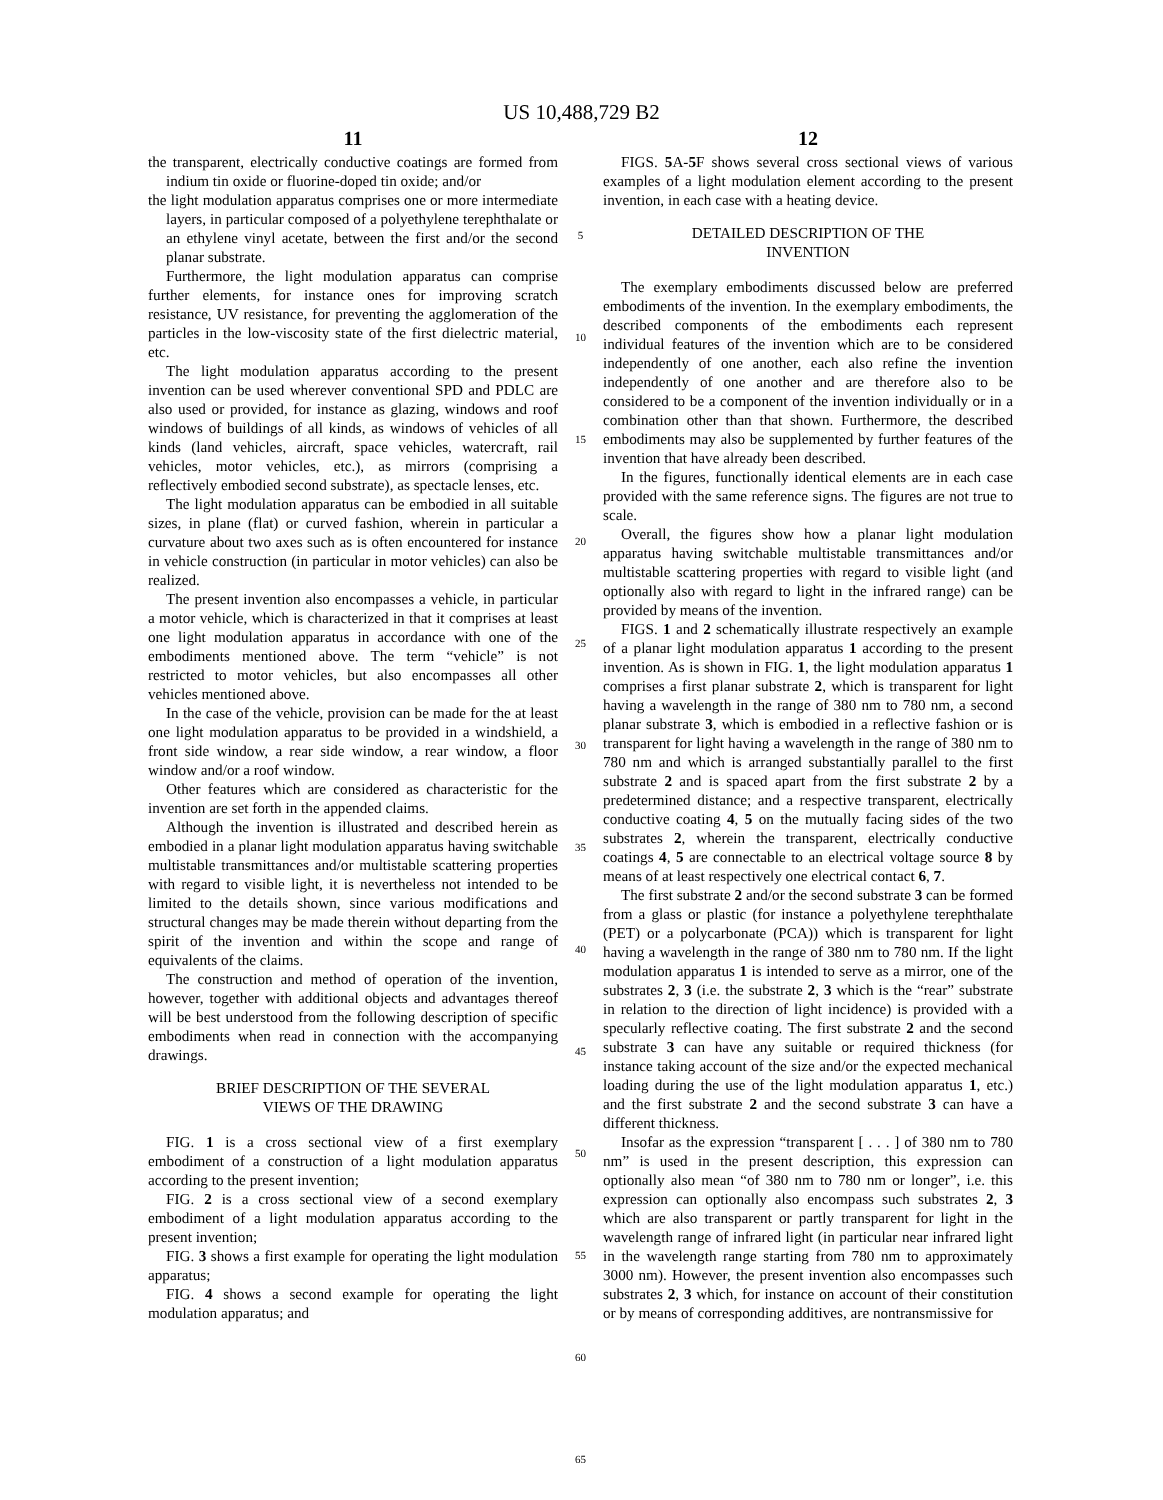US 10,488,729 B2
11
the transparent, electrically conductive coatings are formed from indium tin oxide or fluorine-doped tin oxide; and/or
the light modulation apparatus comprises one or more intermediate layers, in particular composed of a polyethylene terephthalate or an ethylene vinyl acetate, between the first and/or the second planar substrate.
Furthermore, the light modulation apparatus can comprise further elements, for instance ones for improving scratch resistance, UV resistance, for preventing the agglomeration of the particles in the low-viscosity state of the first dielectric material, etc.
The light modulation apparatus according to the present invention can be used wherever conventional SPD and PDLC are also used or provided, for instance as glazing, windows and roof windows of buildings of all kinds, as windows of vehicles of all kinds (land vehicles, aircraft, space vehicles, watercraft, rail vehicles, motor vehicles, etc.), as mirrors (comprising a reflectively embodied second substrate), as spectacle lenses, etc.
The light modulation apparatus can be embodied in all suitable sizes, in plane (flat) or curved fashion, wherein in particular a curvature about two axes such as is often encountered for instance in vehicle construction (in particular in motor vehicles) can also be realized.
The present invention also encompasses a vehicle, in particular a motor vehicle, which is characterized in that it comprises at least one light modulation apparatus in accordance with one of the embodiments mentioned above. The term “vehicle” is not restricted to motor vehicles, but also encompasses all other vehicles mentioned above.
In the case of the vehicle, provision can be made for the at least one light modulation apparatus to be provided in a windshield, a front side window, a rear side window, a rear window, a floor window and/or a roof window.
Other features which are considered as characteristic for the invention are set forth in the appended claims.
Although the invention is illustrated and described herein as embodied in a planar light modulation apparatus having switchable multistable transmittances and/or multistable scattering properties with regard to visible light, it is nevertheless not intended to be limited to the details shown, since various modifications and structural changes may be made therein without departing from the spirit of the invention and within the scope and range of equivalents of the claims.
The construction and method of operation of the invention, however, together with additional objects and advantages thereof will be best understood from the following description of specific embodiments when read in connection with the accompanying drawings.
BRIEF DESCRIPTION OF THE SEVERAL
VIEWS OF THE DRAWING
FIG. 1 is a cross sectional view of a first exemplary embodiment of a construction of a light modulation apparatus according to the present invention;
FIG. 2 is a cross sectional view of a second exemplary embodiment of a light modulation apparatus according to the present invention;
FIG. 3 shows a first example for operating the light modulation apparatus;
FIG. 4 shows a second example for operating the light modulation apparatus; and
5
10
15
20
25
30
35
40
45
50
55
60
65
12
FIGS. 5 A-5 F shows several cross sectional views of various examples of a light modulation element according to the present invention, in each case with a heating device.
DETAILED DESCRIPTION OF THE
INVENTION
The exemplary embodiments discussed below are preferred embodiments of the invention. In the exemplary embodiments, the described components of the embodiments each represent individual features of the invention which are to be considered independently of one another, each also refine the invention independently of one another and are therefore also to be considered to be a component of the invention individually or in a combination other than that shown. Furthermore, the described embodiments may also be supplemented by further features of the invention that have already been described.
In the figures, functionally identical elements are in each case provided with the same reference signs. The figures are not true to scale.
Overall, the figures show how a planar light modulation apparatus having switchable multistable transmittances and/or multistable scattering properties with regard to visible light (and optionally also with regard to light in the infrared range) can be provided by means of the invention.
FIGS. 1 and 2 schematically illustrate respectively an example of a planar light modulation apparatus 1 according to the present invention. As is shown in FIG. 1, the light modulation apparatus 1 comprises a first planar substrate 2, which is transparent for light having a wavelength in the range of 380 nm to 780 nm, a second planar substrate 3, which is embodied in a reflective fashion or is transparent for light having a wavelength in the range of 380 nm to 780 nm and which is arranged substantially parallel to the first substrate 2 and is spaced apart from the first substrate 2 by a predetermined distance; and a respective transparent, electrically conductive coating 4, 5 on the mutually facing sides of the two substrates 2, wherein the transparent, electrically conductive coatings 4, 5 are connectable to an electrical voltage source 8 by means of at least respectively one electrical contact 6, 7.
The first substrate 2 and/or the second substrate 3 can be formed from a glass or plastic (for instance a polyethylene terephthalate (PET) or a polycarbonate (PCA)) which is transparent for light having a wavelength in the range of 380 nm to 780 nm. If the light modulation apparatus 1 is intended to serve as a mirror, one of the substrates 2, 3 (i.e. the substrate 2, 3 which is the “rear” substrate in relation to the direction of light incidence) is provided with a specularly reflective coating. The first substrate 2 and the second substrate 3 can have any suitable or required thickness (for instance taking account of the size and/or the expected mechanical loading during the use of the light modulation apparatus 1, etc.) and the first substrate 2 and the second substrate 3 can have a different thickness.
Insofar as the expression “transparent [ . . . ] of 380 nm to 780 nm” is used in the present description, this expression can optionally also mean “of 380 nm to 780 nm or longer”, i.e. this expression can optionally also encompass such substrates 2, 3 which are also transparent or partly transparent for light in the wavelength range of infrared light (in particular near infrared light in the wavelength range starting from 780 nm to approximately 3000 nm). However, the present invention also encompasses such substrates 2, 3 which, for instance on account of their constitution or by means of corresponding additives, are nontransmissive for